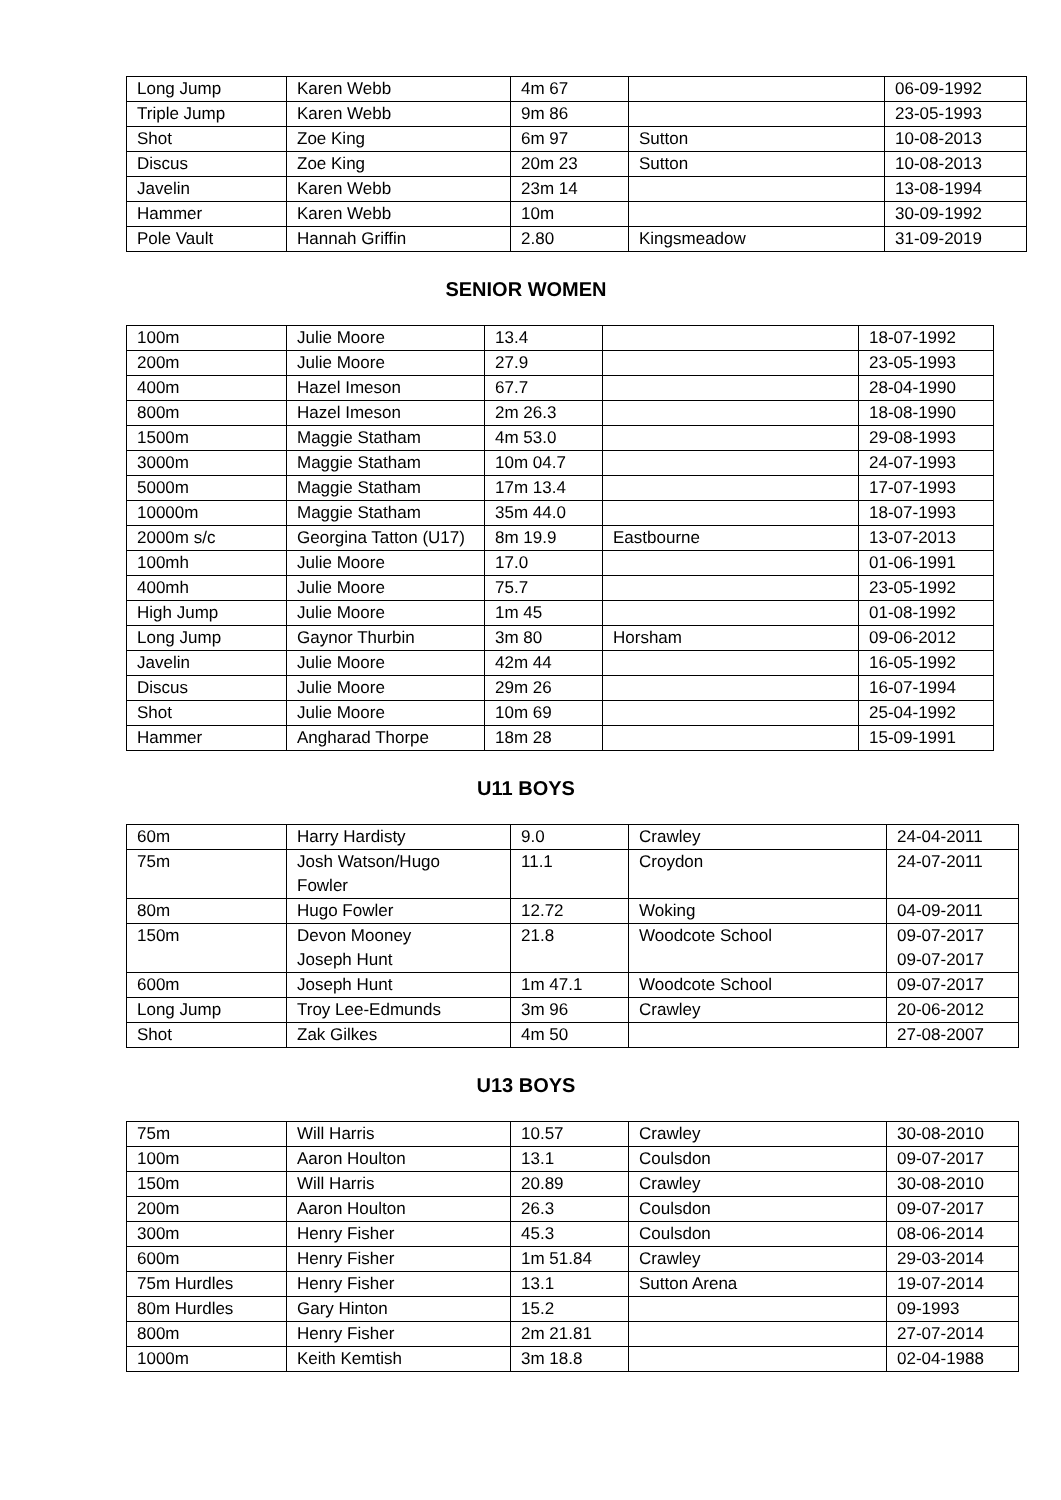| Long Jump | Karen Webb | 4m 67 | | 06-09-1992 |
| Triple Jump | Karen Webb | 9m 86 | | 23-05-1993 |
| Shot | Zoe King | 6m 97 | Sutton | 10-08-2013 |
| Discus | Zoe King | 20m 23 | Sutton | 10-08-2013 |
| Javelin | Karen Webb | 23m 14 | | 13-08-1994 |
| Hammer | Karen Webb | 10m | | 30-09-1992 |
| Pole Vault | Hannah Griffin | 2.80 | Kingsmeadow | 31-09-2019 |
SENIOR WOMEN
| 100m | Julie Moore | 13.4 | | 18-07-1992 |
| 200m | Julie Moore | 27.9 | | 23-05-1993 |
| 400m | Hazel Imeson | 67.7 | | 28-04-1990 |
| 800m | Hazel Imeson | 2m 26.3 | | 18-08-1990 |
| 1500m | Maggie Statham | 4m 53.0 | | 29-08-1993 |
| 3000m | Maggie Statham | 10m 04.7 | | 24-07-1993 |
| 5000m | Maggie Statham | 17m 13.4 | | 17-07-1993 |
| 10000m | Maggie Statham | 35m 44.0 | | 18-07-1993 |
| 2000m s/c | Georgina Tatton (U17) | 8m 19.9 | Eastbourne | 13-07-2013 |
| 100mh | Julie Moore | 17.0 | | 01-06-1991 |
| 400mh | Julie Moore | 75.7 | | 23-05-1992 |
| High Jump | Julie Moore | 1m 45 | | 01-08-1992 |
| Long Jump | Gaynor Thurbin | 3m 80 | Horsham | 09-06-2012 |
| Javelin | Julie Moore | 42m 44 | | 16-05-1992 |
| Discus | Julie Moore | 29m 26 | | 16-07-1994 |
| Shot | Julie Moore | 10m 69 | | 25-04-1992 |
| Hammer | Angharad Thorpe | 18m 28 | | 15-09-1991 |
U11 BOYS
| 60m | Harry Hardisty | 9.0 | Crawley | 24-04-2011 |
| 75m | Josh Watson/Hugo Fowler | 11.1 | Croydon | 24-07-2011 |
| 80m | Hugo Fowler | 12.72 | Woking | 04-09-2011 |
| 150m | Devon Mooney Joseph Hunt | 21.8 | Woodcote School | 09-07-2017 09-07-2017 |
| 600m | Joseph Hunt | 1m 47.1 | Woodcote School | 09-07-2017 |
| Long Jump | Troy Lee-Edmunds | 3m 96 | Crawley | 20-06-2012 |
| Shot | Zak Gilkes | 4m 50 | | 27-08-2007 |
U13 BOYS
| 75m | Will Harris | 10.57 | Crawley | 30-08-2010 |
| 100m | Aaron Houlton | 13.1 | Coulsdon | 09-07-2017 |
| 150m | Will Harris | 20.89 | Crawley | 30-08-2010 |
| 200m | Aaron Houlton | 26.3 | Coulsdon | 09-07-2017 |
| 300m | Henry Fisher | 45.3 | Coulsdon | 08-06-2014 |
| 600m | Henry Fisher | 1m 51.84 | Crawley | 29-03-2014 |
| 75m Hurdles | Henry Fisher | 13.1 | Sutton Arena | 19-07-2014 |
| 80m Hurdles | Gary Hinton | 15.2 | | 09-1993 |
| 800m | Henry Fisher | 2m 21.81 | | 27-07-2014 |
| 1000m | Keith Kemtish | 3m 18.8 | | 02-04-1988 |